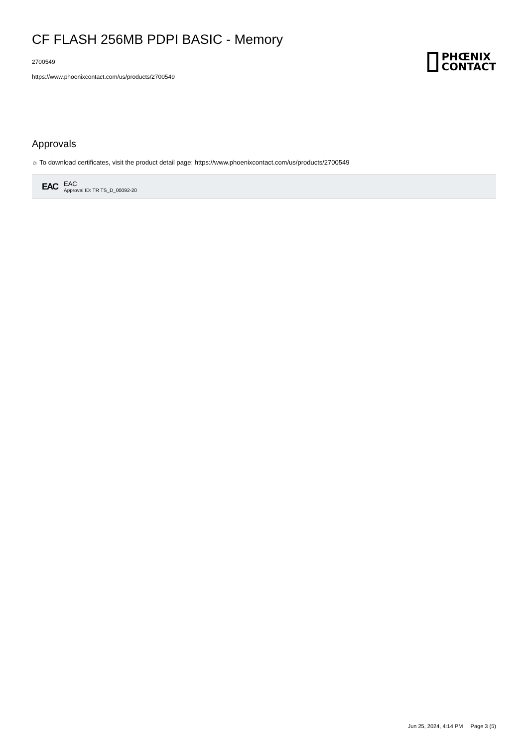CF FLASH 256MB PDPI BASIC - Memory
2700549
https://www.phoenixcontact.com/us/products/2700549
PHŒNIX
CONTACT
Approvals
☼ To download certificates, visit the product detail page: https://www.phoenixcontact.com/us/products/2700549
EAC
EAC
Approval ID: TR TS_D_00092-20
Jun 25, 2024, 4:14 PM Page 3 (5)